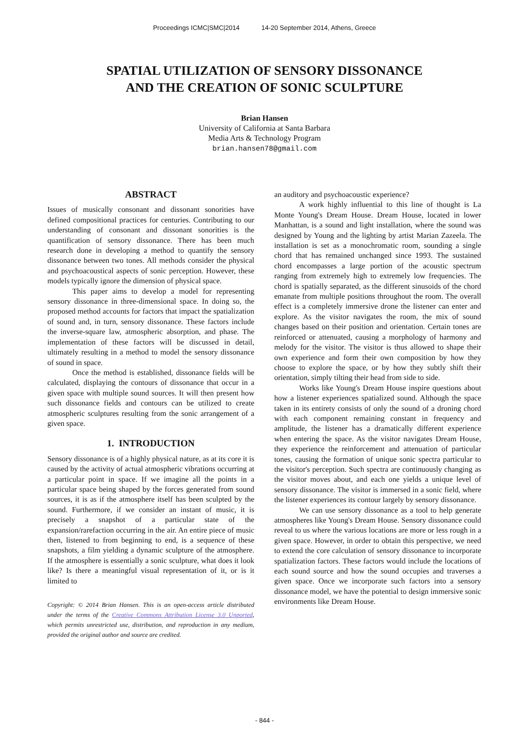Proceedings ICMC|SMC|2014 14-20 September 2014, Athens, Greece
SPATIAL UTILIZATION OF SENSORY DISSONANCE
AND THE CREATION OF SONIC SCULPTURE
Brian Hansen
University of California at Santa Barbara
Media Arts & Technology Program
brian.hansen78@gmail.com
ABSTRACT
Issues of musically consonant and dissonant sonorities have defined compositional practices for centuries. Contributing to our understanding of consonant and dissonant sonorities is the quantification of sensory dissonance. There has been much research done in developing a method to quantify the sensory dissonance between two tones. All methods consider the physical and psychoacoustical aspects of sonic perception. However, these models typically ignore the dimension of physical space.
This paper aims to develop a model for representing sensory dissonance in three-dimensional space. In doing so, the proposed method accounts for factors that impact the spatialization of sound and, in turn, sensory dissonance. These factors include the inverse-square law, atmospheric absorption, and phase. The implementation of these factors will be discussed in detail, ultimately resulting in a method to model the sensory dissonance of sound in space.
Once the method is established, dissonance fields will be calculated, displaying the contours of dissonance that occur in a given space with multiple sound sources. It will then present how such dissonance fields and contours can be utilized to create atmospheric sculptures resulting from the sonic arrangement of a given space.
1. INTRODUCTION
Sensory dissonance is of a highly physical nature, as at its core it is caused by the activity of actual atmospheric vibrations occurring at a particular point in space. If we imagine all the points in a particular space being shaped by the forces generated from sound sources, it is as if the atmosphere itself has been sculpted by the sound. Furthermore, if we consider an instant of music, it is precisely a snapshot of a particular state of the expansion/rarefaction occurring in the air. An entire piece of music then, listened to from beginning to end, is a sequence of these snapshots, a film yielding a dynamic sculpture of the atmosphere. If the atmosphere is essentially a sonic sculpture, what does it look like? Is there a meaningful visual representation of it, or is it limited to
Copyright: © 2014 Brian Hansen. This is an open-access article distributed under the terms of the Creative Commons Attribution License 3.0 Unported, which permits unrestricted use, distribution, and reproduction in any medium, provided the original author and source are credited.
an auditory and psychoacoustic experience?
A work highly influential to this line of thought is La Monte Young's Dream House. Dream House, located in lower Manhattan, is a sound and light installation, where the sound was designed by Young and the lighting by artist Marian Zazeela. The installation is set as a monochromatic room, sounding a single chord that has remained unchanged since 1993. The sustained chord encompasses a large portion of the acoustic spectrum ranging from extremely high to extremely low frequencies. The chord is spatially separated, as the different sinusoids of the chord emanate from multiple positions throughout the room. The overall effect is a completely immersive drone the listener can enter and explore. As the visitor navigates the room, the mix of sound changes based on their position and orientation. Certain tones are reinforced or attenuated, causing a morphology of harmony and melody for the visitor. The visitor is thus allowed to shape their own experience and form their own composition by how they choose to explore the space, or by how they subtly shift their orientation, simply tilting their head from side to side.
Works like Young's Dream House inspire questions about how a listener experiences spatialized sound. Although the space taken in its entirety consists of only the sound of a droning chord with each component remaining constant in frequency and amplitude, the listener has a dramatically different experience when entering the space. As the visitor navigates Dream House, they experience the reinforcement and attenuation of particular tones, causing the formation of unique sonic spectra particular to the visitor's perception. Such spectra are continuously changing as the visitor moves about, and each one yields a unique level of sensory dissonance. The visitor is immersed in a sonic field, where the listener experiences its contour largely by sensory dissonance.
We can use sensory dissonance as a tool to help generate atmospheres like Young's Dream House. Sensory dissonance could reveal to us where the various locations are more or less rough in a given space. However, in order to obtain this perspective, we need to extend the core calculation of sensory dissonance to incorporate spatialization factors. These factors would include the locations of each sound source and how the sound occupies and traverses a given space. Once we incorporate such factors into a sensory dissonance model, we have the potential to design immersive sonic environments like Dream House.
- 844 -